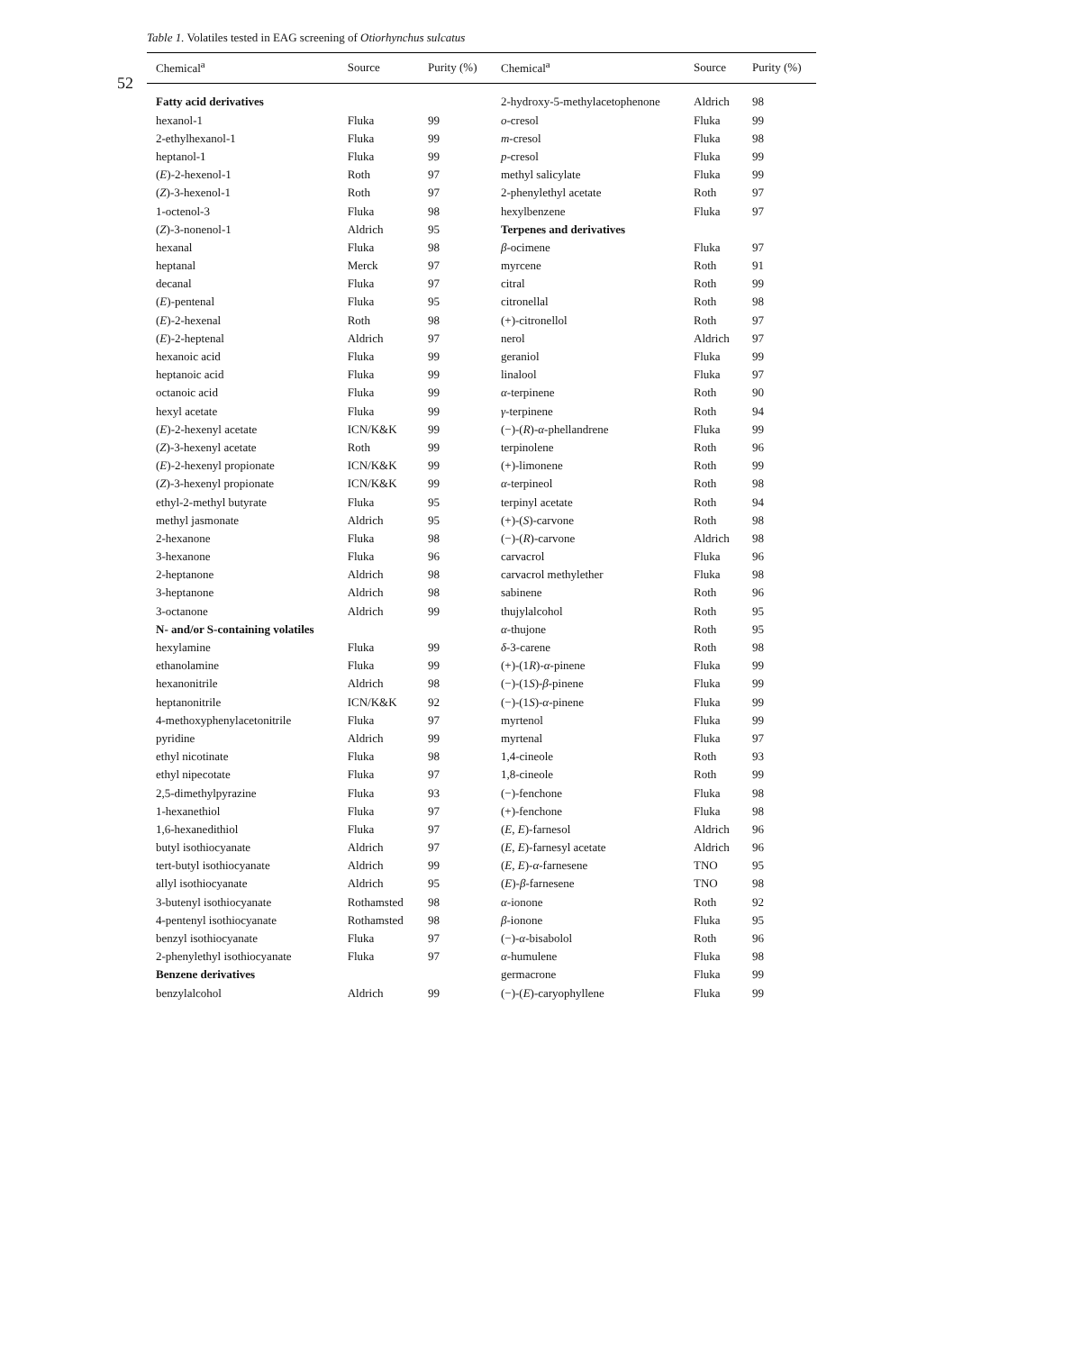52
Table 1. Volatiles tested in EAG screening of Otiorhynchus sulcatus
| Chemical<sup>a</sup> | Source | Purity (%) | Chemical<sup>a</sup> | Source | Purity (%) |
| --- | --- | --- | --- | --- | --- |
| Fatty acid derivatives | | | 2-hydroxy-5-methylacetophenone | Aldrich | 98 |
| hexanol-1 | Fluka | 99 | o -cresol | Fluka | 99 |
| 2-ethylhexanol-1 | Fluka | 99 | m -cresol | Fluka | 98 |
| heptanol-1 | Fluka | 99 | p -cresol | Fluka | 99 |
| ( E )-2-hexenol-1 | Roth | 97 | methyl salicylate | Fluka | 99 |
| ( Z )-3-hexenol-1 | Roth | 97 | 2-phenylethyl acetate | Roth | 97 |
| 1-octenol-3 | Fluka | 98 | hexylbenzene | Fluka | 97 |
| ( Z )-3-nonenol-1 | Aldrich | 95 | Terpenes and derivatives | | |
| hexanal | Fluka | 98 | β -ocimene | Fluka | 97 |
| heptanal | Merck | 97 | myrcene | Roth | 91 |
| decanal | Fluka | 97 | citral | Roth | 99 |
| ( E )-pentenal | Fluka | 95 | citronellal | Roth | 98 |
| ( E )-2-hexenal | Roth | 98 | (+)-citronellol | Roth | 97 |
| ( E )-2-heptenal | Aldrich | 97 | nerol | Aldrich | 97 |
| hexanoic acid | Fluka | 99 | geraniol | Fluka | 99 |
| heptanoic acid | Fluka | 99 | linalool | Fluka | 97 |
| octanoic acid | Fluka | 99 | α -terpinene | Roth | 90 |
| hexyl acetate | Fluka | 99 | γ -terpinene | Roth | 94 |
| ( E )-2-hexenyl acetate | ICN/K&K | 99 | (−)-( R )- α -phellandrene | Fluka | 99 |
| ( Z )-3-hexenyl acetate | Roth | 99 | terpinolene | Roth | 96 |
| ( E )-2-hexenyl propionate | ICN/K&K | 99 | (+)-limonene | Roth | 99 |
| ( Z )-3-hexenyl propionate | ICN/K&K | 99 | α -terpineol | Roth | 98 |
| ethyl-2-methyl butyrate | Fluka | 95 | terpinyl acetate | Roth | 94 |
| methyl jasmonate | Aldrich | 95 | (+)-( S )-carvone | Roth | 98 |
| 2-hexanone | Fluka | 98 | (−)-( R )-carvone | Aldrich | 98 |
| 3-hexanone | Fluka | 96 | carvacrol | Fluka | 96 |
| 2-heptanone | Aldrich | 98 | carvacrol methylether | Fluka | 98 |
| 3-heptanone | Aldrich | 98 | sabinene | Roth | 96 |
| 3-octanone | Aldrich | 99 | thujylalcohol | Roth | 95 |
| N- and/or S-containing volatiles | | | α -thujone | Roth | 95 |
| hexylamine | Fluka | 99 | δ -3-carene | Roth | 98 |
| ethanolamine | Fluka | 99 | (+)-(1 R )- α -pinene | Fluka | 99 |
| hexanonitrile | Aldrich | 98 | (−)-(1 S )- β -pinene | Fluka | 99 |
| heptanonitrile | ICN/K&K | 92 | (−)-(1 S )- α -pinene | Fluka | 99 |
| 4-methoxyphenylacetonitrile | Fluka | 97 | myrtenol | Fluka | 99 |
| pyridine | Aldrich | 99 | myrtenal | Fluka | 97 |
| ethyl nicotinate | Fluka | 98 | 1,4-cineole | Roth | 93 |
| ethyl nipecotate | Fluka | 97 | 1,8-cineole | Roth | 99 |
| 2,5-dimethylpyrazine | Fluka | 93 | (−)-fenchone | Fluka | 98 |
| 1-hexanethiol | Fluka | 97 | (+)-fenchone | Fluka | 98 |
| 1,6-hexanedithiol | Fluka | 97 | ( E , E )-farnesol | Aldrich | 96 |
| butyl isothiocyanate | Aldrich | 97 | ( E , E )-farnesyl acetate | Aldrich | 96 |
| tert-butyl isothiocyanate | Aldrich | 99 | ( E , E )- α -farnesene | TNO | 95 |
| allyl isothiocyanate | Aldrich | 95 | ( E )- β -farnesene | TNO | 98 |
| 3-butenyl isothiocyanate | Rothamsted | 98 | α -ionone | Roth | 92 |
| 4-pentenyl isothiocyanate | Rothamsted | 98 | β -ionone | Fluka | 95 |
| benzyl isothiocyanate | Fluka | 97 | (−)- α -bisabolol | Roth | 96 |
| 2-phenylethyl isothiocyanate | Fluka | 97 | α -humulene | Fluka | 98 |
| Benzene derivatives | | | germacrone | Fluka | 99 |
| benzylalcohol | Aldrich | 99 | (−)-( E )-caryophyllene | Fluka | 99 |